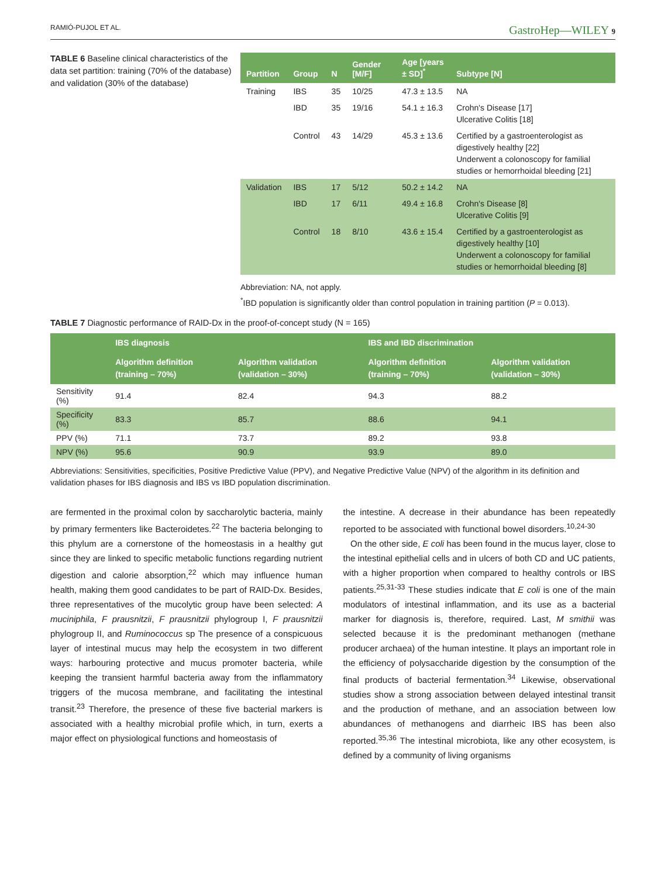RAMIÓ-PUJOL ET AL. GastroHep—WILEY 9
TABLE 6 Baseline clinical characteristics of the data set partition: training (70% of the database) and validation (30% of the database)
| Partition | Group | N | Gender [M/F] | Age [years ± SD]<sup>*</sup> | Subtype [N] |
| --- | --- | --- | --- | --- | --- |
| Training | IBS | 35 | 10/25 | 47.3 ± 13.5 | NA |
| | IBD | 35 | 19/16 | 54.1 ± 16.3 | Crohn's Disease [17] Ulcerative Colitis [18] |
| | Control | 43 | 14/29 | 45.3 ± 13.6 | Certified by a gastroenterologist as digestively healthy [22] Underwent a colonoscopy for familial studies or hemorrhoidal bleeding [21] |
| Validation | IBS | 17 | 5/12 | 50.2 ± 14.2 | NA |
| | IBD | 17 | 6/11 | 49.4 ± 16.8 | Crohn's Disease [8] Ulcerative Colitis [9] |
| | Control | 18 | 8/10 | 43.6 ± 15.4 | Certified by a gastroenterologist as digestively healthy [10] Underwent a colonoscopy for familial studies or hemorrhoidal bleeding [8] |
Abbreviation: NA, not apply.
<sup>*</sup> IBD population is significantly older than control population in training partition (P = 0.013).
TABLE 7 Diagnostic performance of RAID-Dx in the proof-of-concept study (N = 165)
| | IBS diagnosis | | IBS and IBD discrimination | |
| --- | --- | --- | --- | --- |
| | Algorithm definition (training – 70%) | Algorithm validation (validation – 30%) | Algorithm definition (training – 70%) | Algorithm validation (validation – 30%) |
| Sensitivity (%) | 91.4 | 82.4 | 94.3 | 88.2 |
| Specificity (%) | 83.3 | 85.7 | 88.6 | 94.1 |
| PPV (%) | 71.1 | 73.7 | 89.2 | 93.8 |
| NPV (%) | 95.6 | 90.9 | 93.9 | 89.0 |
Abbreviations: Sensitivities, specificities, Positive Predictive Value (PPV), and Negative Predictive Value (NPV) of the algorithm in its definition and validation phases for IBS diagnosis and IBS vs IBD population discrimination.
are fermented in the proximal colon by saccharolytic bacteria, mainly by primary fermenters like Bacteroidetes.<sup>22</sup> The bacteria belonging to this phylum are a cornerstone of the homeostasis in a healthy gut since they are linked to specific metabolic functions regarding nutrient digestion and calorie absorption,<sup>22</sup> which may influence human health, making them good candidates to be part of RAID-Dx. Besides, three representatives of the mucolytic group have been selected: A muciniphila, F prausnitzii, F prausnitzii phylogroup I, F prausnitzii phylogroup II, and Ruminococcus sp The presence of a conspicuous layer of intestinal mucus may help the ecosystem in two different ways: harbouring protective and mucus promoter bacteria, while keeping the transient harmful bacteria away from the inflammatory triggers of the mucosa membrane, and facilitating the intestinal transit.<sup>23</sup> Therefore, the presence of these five bacterial markers is associated with a healthy microbial profile which, in turn, exerts a major effect on physiological functions and homeostasis of
the intestine. A decrease in their abundance has been repeatedly reported to be associated with functional bowel disorders.<sup>10,24-30</sup>
On the other side, E coli has been found in the mucus layer, close to the intestinal epithelial cells and in ulcers of both CD and UC patients, with a higher proportion when compared to healthy controls or IBS patients.<sup>25,31-33</sup> These studies indicate that E coli is one of the main modulators of intestinal inflammation, and its use as a bacterial marker for diagnosis is, therefore, required. Last, M smithii was selected because it is the predominant methanogen (methane producer archaea) of the human intestine. It plays an important role in the efficiency of polysaccharide digestion by the consumption of the final products of bacterial fermentation.<sup>34</sup> Likewise, observational studies show a strong association between delayed intestinal transit and the production of methane, and an association between low abundances of methanogens and diarrheic IBS has been also reported.<sup>35,36</sup> The intestinal microbiota, like any other ecosystem, is defined by a community of living organisms